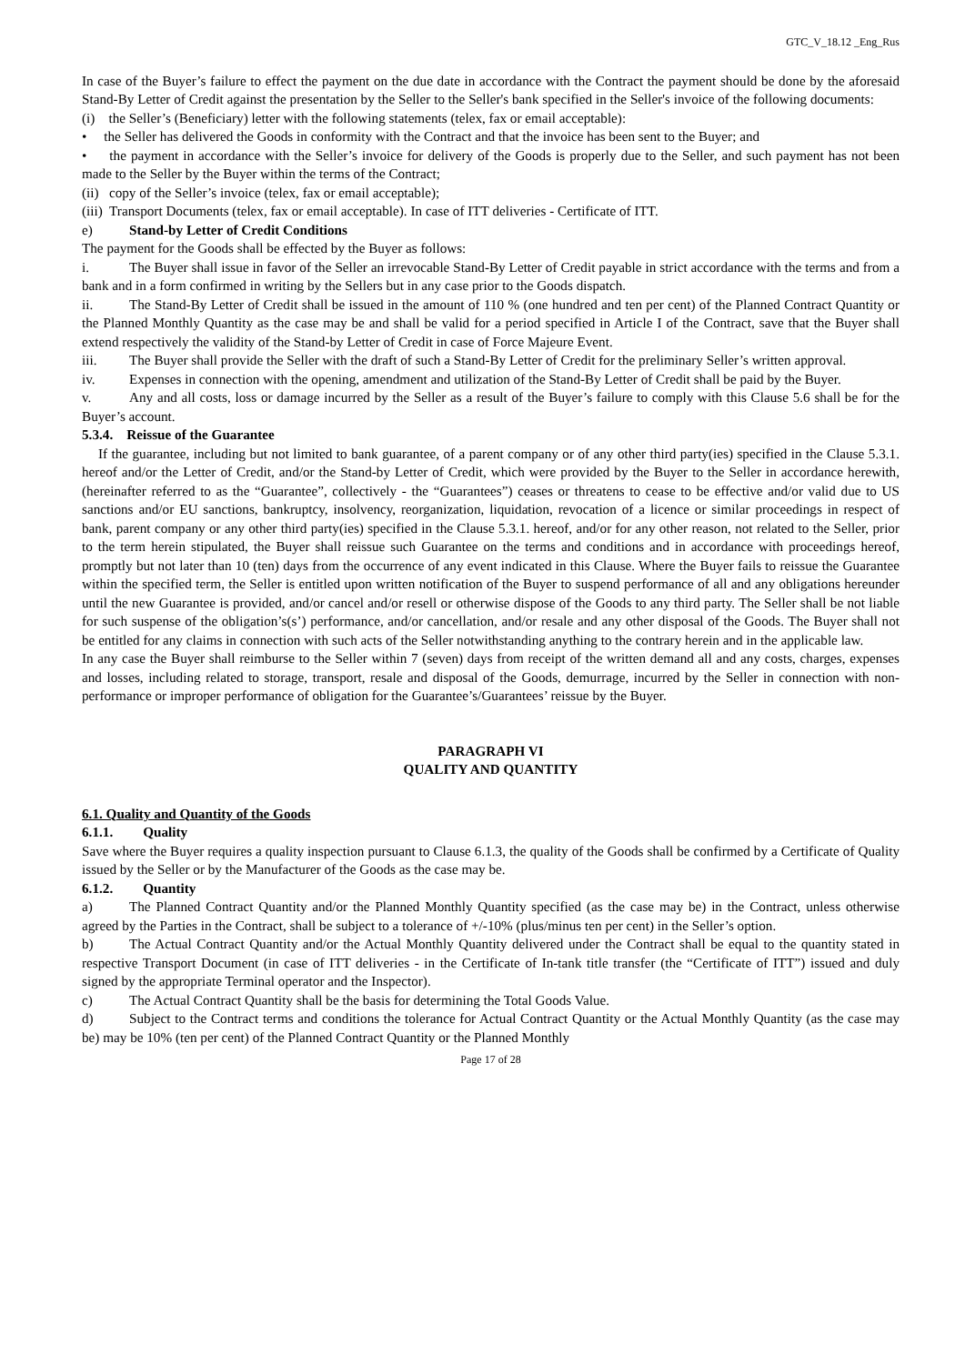GTC_V_18.12 _Eng_Rus
In case of the Buyer’s failure to effect the payment on the due date in accordance with the Contract the payment should be done by the aforesaid Stand-By Letter of Credit against the presentation by the Seller to the Seller's bank specified in the Seller's invoice of the following documents:
(i) the Seller’s (Beneficiary) letter with the following statements (telex, fax or email acceptable):
• the Seller has delivered the Goods in conformity with the Contract and that the invoice has been sent to the Buyer; and
• the payment in accordance with the Seller’s invoice for delivery of the Goods is properly due to the Seller, and such payment has not been made to the Seller by the Buyer within the terms of the Contract;
(ii) copy of the Seller’s invoice (telex, fax or email acceptable);
(iii) Transport Documents (telex, fax or email acceptable). In case of ITT deliveries - Certificate of ITT.
e) Stand-by Letter of Credit Conditions
The payment for the Goods shall be effected by the Buyer as follows:
i. The Buyer shall issue in favor of the Seller an irrevocable Stand-By Letter of Credit payable in strict accordance with the terms and from a bank and in a form confirmed in writing by the Sellers but in any case prior to the Goods dispatch.
ii. The Stand-By Letter of Credit shall be issued in the amount of 110 % (one hundred and ten per cent) of the Planned Contract Quantity or the Planned Monthly Quantity as the case may be and shall be valid for a period specified in Article I of the Contract, save that the Buyer shall extend respectively the validity of the Stand-by Letter of Credit in case of Force Majeure Event.
iii. The Buyer shall provide the Seller with the draft of such a Stand-By Letter of Credit for the preliminary Seller’s written approval.
iv. Expenses in connection with the opening, amendment and utilization of the Stand-By Letter of Credit shall be paid by the Buyer.
v. Any and all costs, loss or damage incurred by the Seller as a result of the Buyer’s failure to comply with this Clause 5.6 shall be for the Buyer’s account.
5.3.4. Reissue of the Guarantee
If the guarantee, including but not limited to bank guarantee, of a parent company or of any other third party(ies) specified in the Clause 5.3.1. hereof and/or the Letter of Credit, and/or the Stand-by Letter of Credit, which were provided by the Buyer to the Seller in accordance herewith, (hereinafter referred to as the “Guarantee”, collectively - the “Guarantees”) ceases or threatens to cease to be effective and/or valid due to US sanctions and/or EU sanctions, bankruptcy, insolvency, reorganization, liquidation, revocation of a licence or similar proceedings in respect of bank, parent company or any other third party(ies) specified in the Clause 5.3.1. hereof, and/or for any other reason, not related to the Seller, prior to the term herein stipulated, the Buyer shall reissue such Guarantee on the terms and conditions and in accordance with proceedings hereof, promptly but not later than 10 (ten) days from the occurrence of any event indicated in this Clause. Where the Buyer fails to reissue the Guarantee within the specified term, the Seller is entitled upon written notification of the Buyer to suspend performance of all and any obligations hereunder until the new Guarantee is provided, and/or cancel and/or resell or otherwise dispose of the Goods to any third party. The Seller shall be not liable for such suspense of the obligation’s(s’) performance, and/or cancellation, and/or resale and any other disposal of the Goods. The Buyer shall not be entitled for any claims in connection with such acts of the Seller notwithstanding anything to the contrary herein and in the applicable law.
In any case the Buyer shall reimburse to the Seller within 7 (seven) days from receipt of the written demand all and any costs, charges, expenses and losses, including related to storage, transport, resale and disposal of the Goods, demurrage, incurred by the Seller in connection with non-performance or improper performance of obligation for the Guarantee’s/Guarantees’ reissue by the Buyer.
PARAGRAPH VI
QUALITY AND QUANTITY
6.1. Quality and Quantity of the Goods
6.1.1. Quality
Save where the Buyer requires a quality inspection pursuant to Clause 6.1.3, the quality of the Goods shall be confirmed by a Certificate of Quality issued by the Seller or by the Manufacturer of the Goods as the case may be.
6.1.2. Quantity
a) The Planned Contract Quantity and/or the Planned Monthly Quantity specified (as the case may be) in the Contract, unless otherwise agreed by the Parties in the Contract, shall be subject to a tolerance of +/-10% (plus/minus ten per cent) in the Seller’s option.
b) The Actual Contract Quantity and/or the Actual Monthly Quantity delivered under the Contract shall be equal to the quantity stated in respective Transport Document (in case of ITT deliveries - in the Certificate of In-tank title transfer (the “Certificate of ITT”) issued and duly signed by the appropriate Terminal operator and the Inspector).
c) The Actual Contract Quantity shall be the basis for determining the Total Goods Value.
d) Subject to the Contract terms and conditions the tolerance for Actual Contract Quantity or the Actual Monthly Quantity (as the case may be) may be 10% (ten per cent) of the Planned Contract Quantity or the Planned Monthly
Page 17 of 28